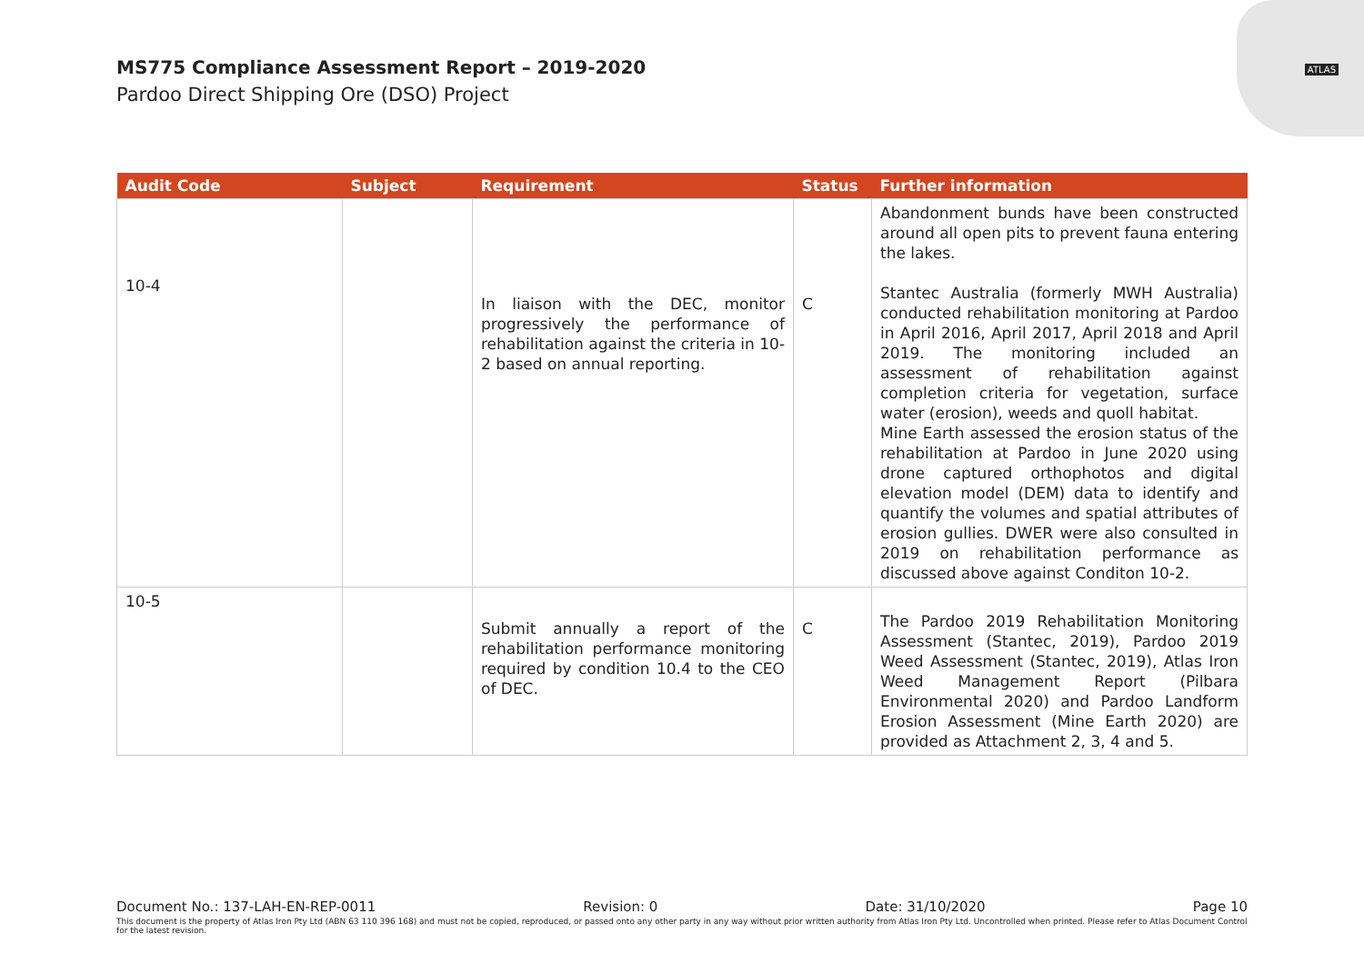ATLAS
MS775 Compliance Assessment Report – 2019-2020
Pardoo Direct Shipping Ore (DSO) Project
| Audit Code | Subject | Requirement | Status | Further information |
| --- | --- | --- | --- | --- |
| 10-4 | | In liaison with the DEC, monitor progressively the performance of rehabilitation against the criteria in 10-2 based on annual reporting. | C | Abandonment bunds have been constructed around all open pits to prevent fauna entering the lakes. Stantec Australia (formerly MWH Australia) conducted rehabilitation monitoring at Pardoo in April 2016, April 2017, April 2018 and April 2019. The monitoring included an assessment of rehabilitation against completion criteria for vegetation, surface water (erosion), weeds and quoll habitat. Mine Earth assessed the erosion status of the rehabilitation at Pardoo in June 2020 using drone captured orthophotos and digital elevation model (DEM) data to identify and quantify the volumes and spatial attributes of erosion gullies. DWER were also consulted in 2019 on rehabilitation performance as discussed above against Conditon 10-2. |
| 10-5 | | Submit annually a report of the rehabilitation performance monitoring required by condition 10.4 to the CEO of DEC. | C | The Pardoo 2019 Rehabilitation Monitoring Assessment (Stantec, 2019), Pardoo 2019 Weed Assessment (Stantec, 2019), Atlas Iron Weed Management Report (Pilbara Environmental 2020) and Pardoo Landform Erosion Assessment (Mine Earth 2020) are provided as Attachment 2, 3, 4 and 5. |
Document No.: 137-LAH-EN-REP-0011 Revision: 0 Date: 31/10/2020 Page 10
This document is the property of Atlas Iron Pty Ltd (ABN 63 110 396 168) and must not be copied, reproduced, or passed onto any other party in any way without prior written authority from Atlas Iron Pty Ltd. Uncontrolled when printed. Please refer to Atlas Document Control for the latest revision.